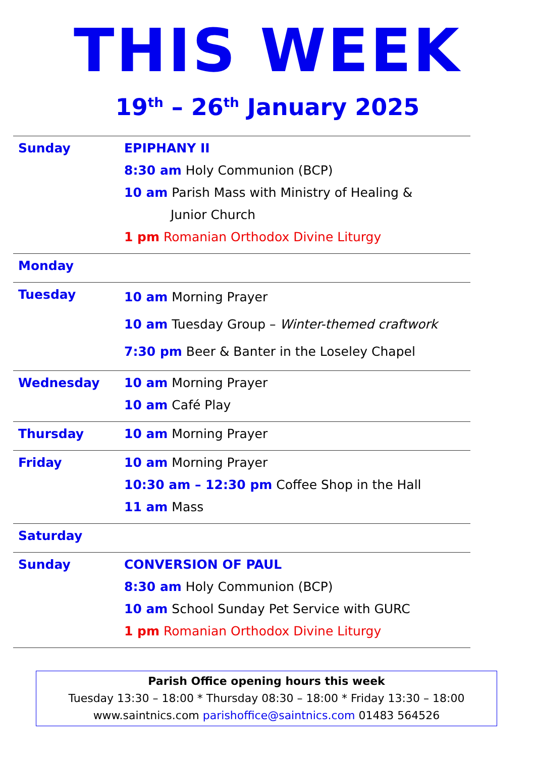THIS WEEK
19<sup>th</sup> – 26<sup>th</sup> January 2025
| Sunday | EPIPHANY II 8:30 am Holy Communion (BCP) 10 am Parish Mass with Ministry of Healing & Junior Church 1 pm Romanian Orthodox Divine Liturgy |
| Monday | |
| Tuesday | 10 am Morning Prayer 10 am Tuesday Group – Winter-themed craftwork 7:30 pm Beer & Banter in the Loseley Chapel |
| Wednesday | 10 am Morning Prayer 10 am Café Play |
| Thursday | 10 am Morning Prayer |
| Friday | 10 am Morning Prayer 10:30 am – 12:30 pm Coffee Shop in the Hall 11 am Mass |
| Saturday | |
| Sunday | CONVERSION OF PAUL 8:30 am Holy Communion (BCP) 10 am School Sunday Pet Service with GURC 1 pm Romanian Orthodox Divine Liturgy |
Parish Office opening hours this week
Tuesday 13:30 – 18:00 * Thursday 08:30 – 18:00 * Friday 13:30 – 18:00
www.saintnics.com parishoffice@saintnics.com 01483 564526